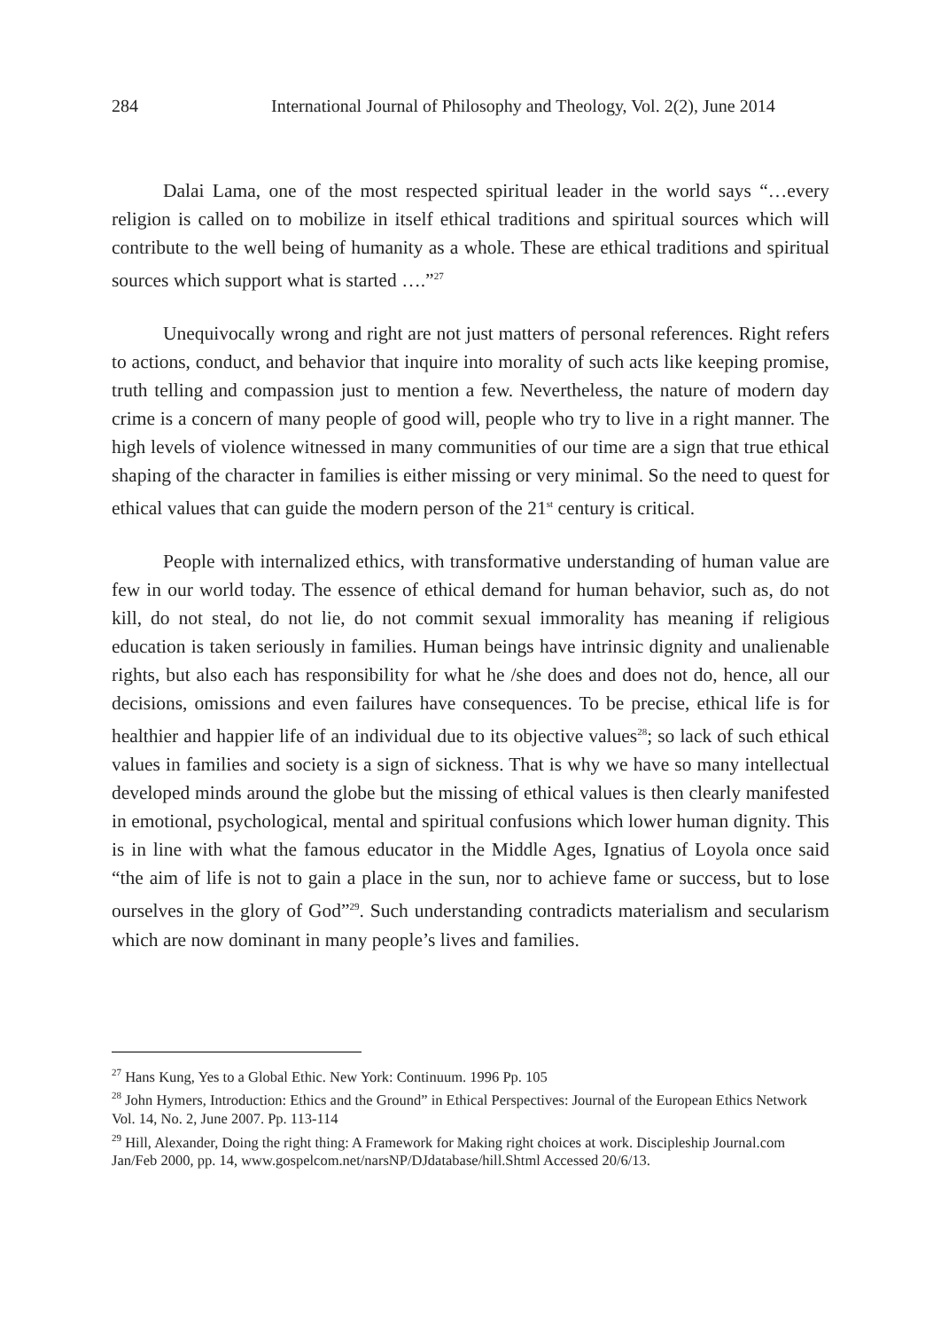284 International Journal of Philosophy and Theology, Vol. 2(2), June 2014
Dalai Lama, one of the most respected spiritual leader in the world says “…every religion is called on to mobilize in itself ethical traditions and spiritual sources which will contribute to the well being of humanity as a whole. These are ethical traditions and spiritual sources which support what is started ….”<sup>27</sup>
Unequivocally wrong and right are not just matters of personal references. Right refers to actions, conduct, and behavior that inquire into morality of such acts like keeping promise, truth telling and compassion just to mention a few. Nevertheless, the nature of modern day crime is a concern of many people of good will, people who try to live in a right manner. The high levels of violence witnessed in many communities of our time are a sign that true ethical shaping of the character in families is either missing or very minimal. So the need to quest for ethical values that can guide the modern person of the 21<sup>st</sup> century is critical.
People with internalized ethics, with transformative understanding of human value are few in our world today. The essence of ethical demand for human behavior, such as, do not kill, do not steal, do not lie, do not commit sexual immorality has meaning if religious education is taken seriously in families. Human beings have intrinsic dignity and unalienable rights, but also each has responsibility for what he /she does and does not do, hence, all our decisions, omissions and even failures have consequences. To be precise, ethical life is for healthier and happier life of an individual due to its objective values<sup>28</sup>; so lack of such ethical values in families and society is a sign of sickness. That is why we have so many intellectual developed minds around the globe but the missing of ethical values is then clearly manifested in emotional, psychological, mental and spiritual confusions which lower human dignity. This is in line with what the famous educator in the Middle Ages, Ignatius of Loyola once said “the aim of life is not to gain a place in the sun, nor to achieve fame or success, but to lose ourselves in the glory of God”<sup>29</sup>. Such understanding contradicts materialism and secularism which are now dominant in many people’s lives and families.
<sup>27</sup> Hans Kung, Yes to a Global Ethic. New York: Continuum. 1996 Pp. 105
<sup>28</sup> John Hymers, Introduction: Ethics and the Ground” in Ethical Perspectives: Journal of the European Ethics Network Vol. 14, No. 2, June 2007. Pp. 113-114
<sup>29</sup> Hill, Alexander, Doing the right thing: A Framework for Making right choices at work. Discipleship Journal.com Jan/Feb 2000, pp. 14, www.gospelcom.net/narsNP/DJdatabase/hill.Shtml Accessed 20/6/13.